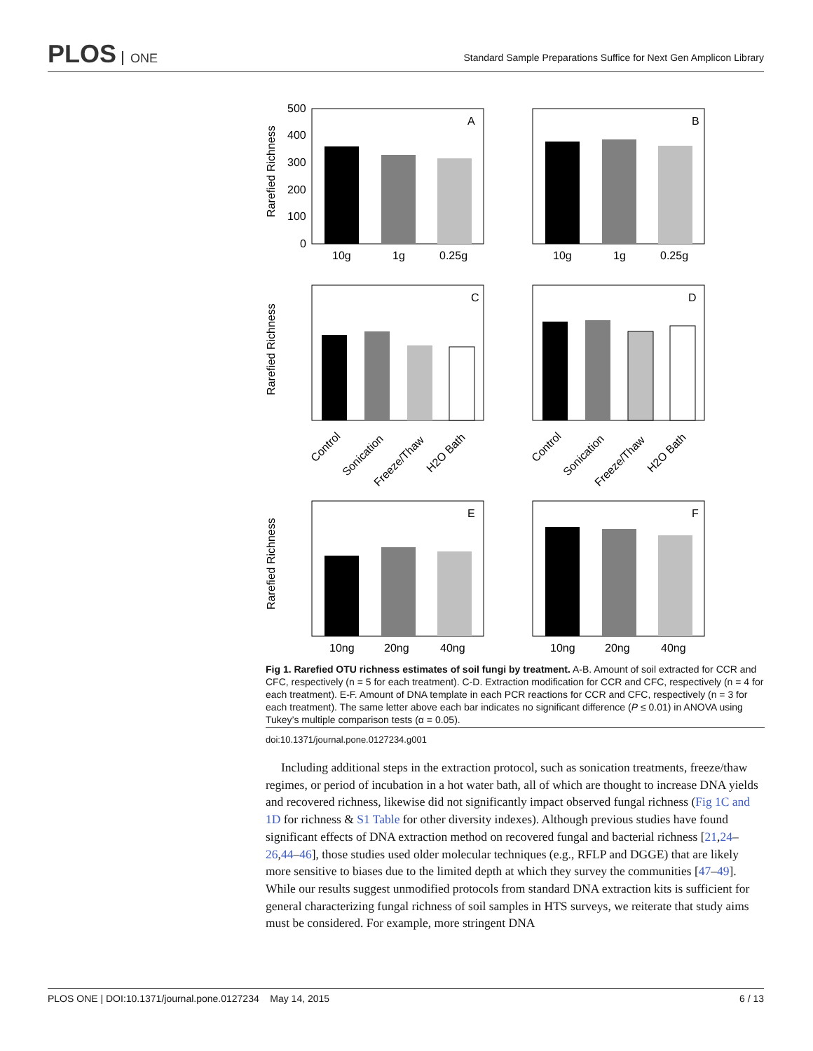PLOS ONE
Standard Sample Preparations Suffice for Next Gen Amplicon Library
500
400
300
200
100
0
A
B
C
D
E
F
10g
1g
0.25g
10g
1g
0.25g
10ng
20ng
40ng
10ng
20ng
40ng
Rarefied Richness
Rarefied Richness
Rarefied Richness
Control
Sonication
Freeze/Thaw
H2O Bath
Control
Sonication
Freeze/Thaw
H2O Bath
Fig 1. Rarefied OTU richness estimates of soil fungi by treatment. A-B. Amount of soil extracted for CCR and CFC, respectively (n = 5 for each treatment). C-D. Extraction modification for CCR and CFC, respectively (n = 4 for each treatment). E-F. Amount of DNA template in each PCR reactions for CCR and CFC, respectively (n = 3 for each treatment). The same letter above each bar indicates no significant difference (P ≤ 0.01) in ANOVA using Tukey’s multiple comparison tests (α = 0.05).
doi:10.1371/journal.pone.0127234.g001
Including additional steps in the extraction protocol, such as sonication treatments, freeze/thaw regimes, or period of incubation in a hot water bath, all of which are thought to increase DNA yields and recovered richness, likewise did not significantly impact observed fungal richness (Fig 1C and 1D for richness & S1 Table for other diversity indexes). Although previous studies have found significant effects of DNA extraction method on recovered fungal and bacterial richness [21,24–26,44–46], those studies used older molecular techniques (e.g., RFLP and DGGE) that are likely more sensitive to biases due to the limited depth at which they survey the communities [47–49]. While our results suggest unmodified protocols from standard DNA extraction kits is sufficient for general characterizing fungal richness of soil samples in HTS surveys, we reiterate that study aims must be considered. For example, more stringent DNA
PLOS ONE | DOI:10.1371/journal.pone.0127234 May 14, 2015 6 / 13